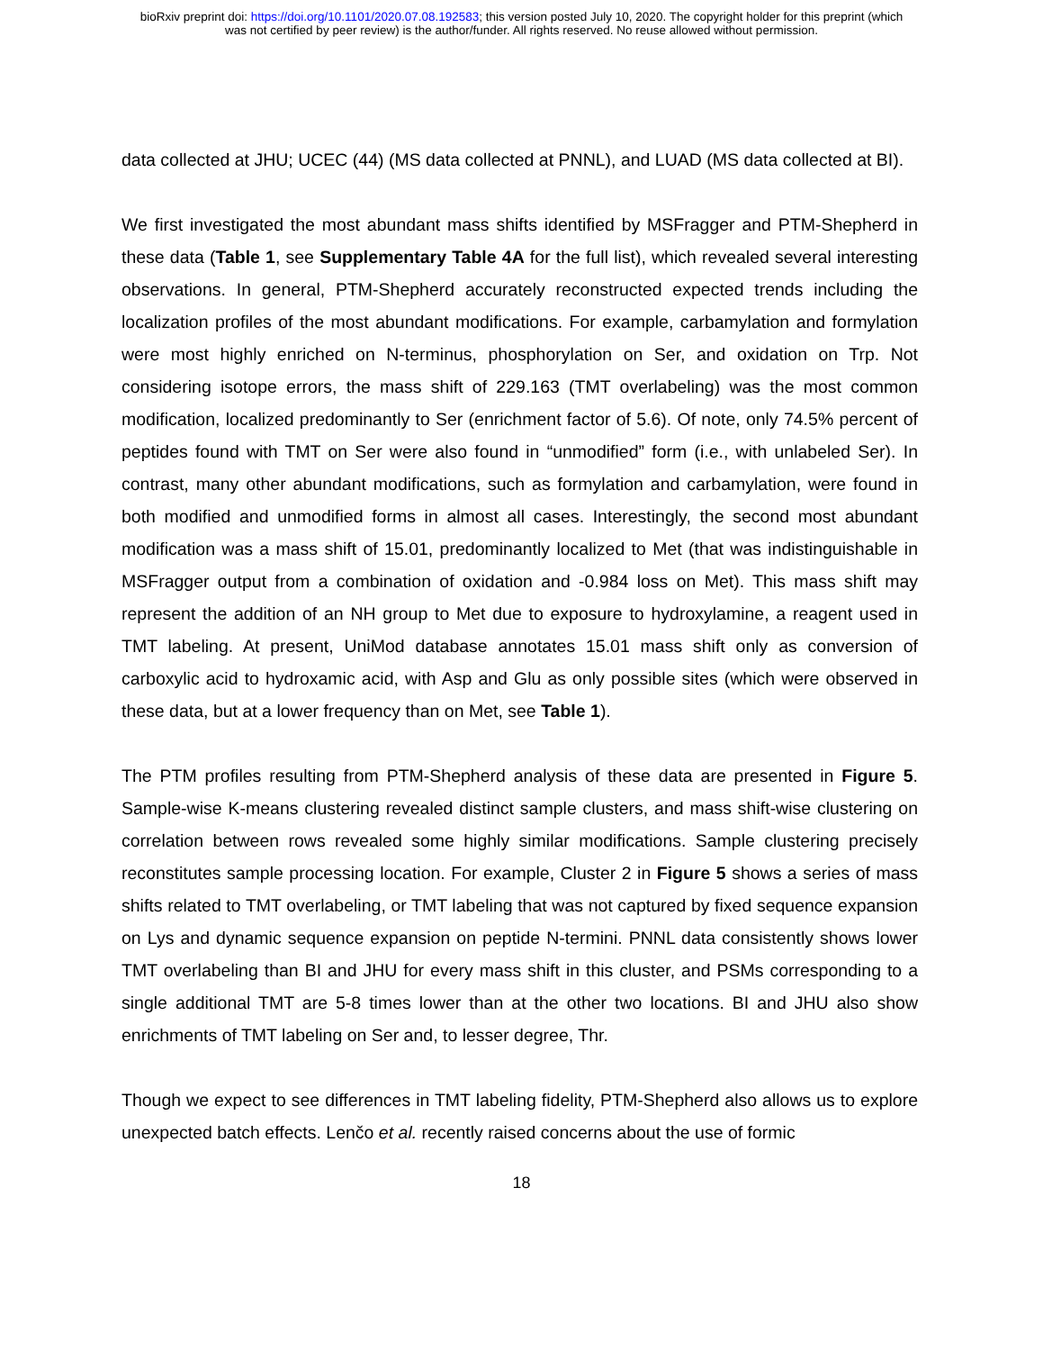bioRxiv preprint doi: https://doi.org/10.1101/2020.07.08.192583; this version posted July 10, 2020. The copyright holder for this preprint (which
was not certified by peer review) is the author/funder. All rights reserved. No reuse allowed without permission.
data collected at JHU; UCEC (44) (MS data collected at PNNL), and LUAD (MS data collected at BI).
We first investigated the most abundant mass shifts identified by MSFragger and PTM-Shepherd in these data (Table 1, see Supplementary Table 4A for the full list), which revealed several interesting observations. In general, PTM-Shepherd accurately reconstructed expected trends including the localization profiles of the most abundant modifications. For example, carbamylation and formylation were most highly enriched on N-terminus, phosphorylation on Ser, and oxidation on Trp. Not considering isotope errors, the mass shift of 229.163 (TMT overlabeling) was the most common modification, localized predominantly to Ser (enrichment factor of 5.6). Of note, only 74.5% percent of peptides found with TMT on Ser were also found in “unmodified” form (i.e., with unlabeled Ser). In contrast, many other abundant modifications, such as formylation and carbamylation, were found in both modified and unmodified forms in almost all cases. Interestingly, the second most abundant modification was a mass shift of 15.01, predominantly localized to Met (that was indistinguishable in MSFragger output from a combination of oxidation and -0.984 loss on Met). This mass shift may represent the addition of an NH group to Met due to exposure to hydroxylamine, a reagent used in TMT labeling. At present, UniMod database annotates 15.01 mass shift only as conversion of carboxylic acid to hydroxamic acid, with Asp and Glu as only possible sites (which were observed in these data, but at a lower frequency than on Met, see Table 1).
The PTM profiles resulting from PTM-Shepherd analysis of these data are presented in Figure 5. Sample-wise K-means clustering revealed distinct sample clusters, and mass shift-wise clustering on correlation between rows revealed some highly similar modifications. Sample clustering precisely reconstitutes sample processing location. For example, Cluster 2 in Figure 5 shows a series of mass shifts related to TMT overlabeling, or TMT labeling that was not captured by fixed sequence expansion on Lys and dynamic sequence expansion on peptide N-termini. PNNL data consistently shows lower TMT overlabeling than BI and JHU for every mass shift in this cluster, and PSMs corresponding to a single additional TMT are 5-8 times lower than at the other two locations. BI and JHU also show enrichments of TMT labeling on Ser and, to lesser degree, Thr.
Though we expect to see differences in TMT labeling fidelity, PTM-Shepherd also allows us to explore unexpected batch effects. Lenčo et al. recently raised concerns about the use of formic
18